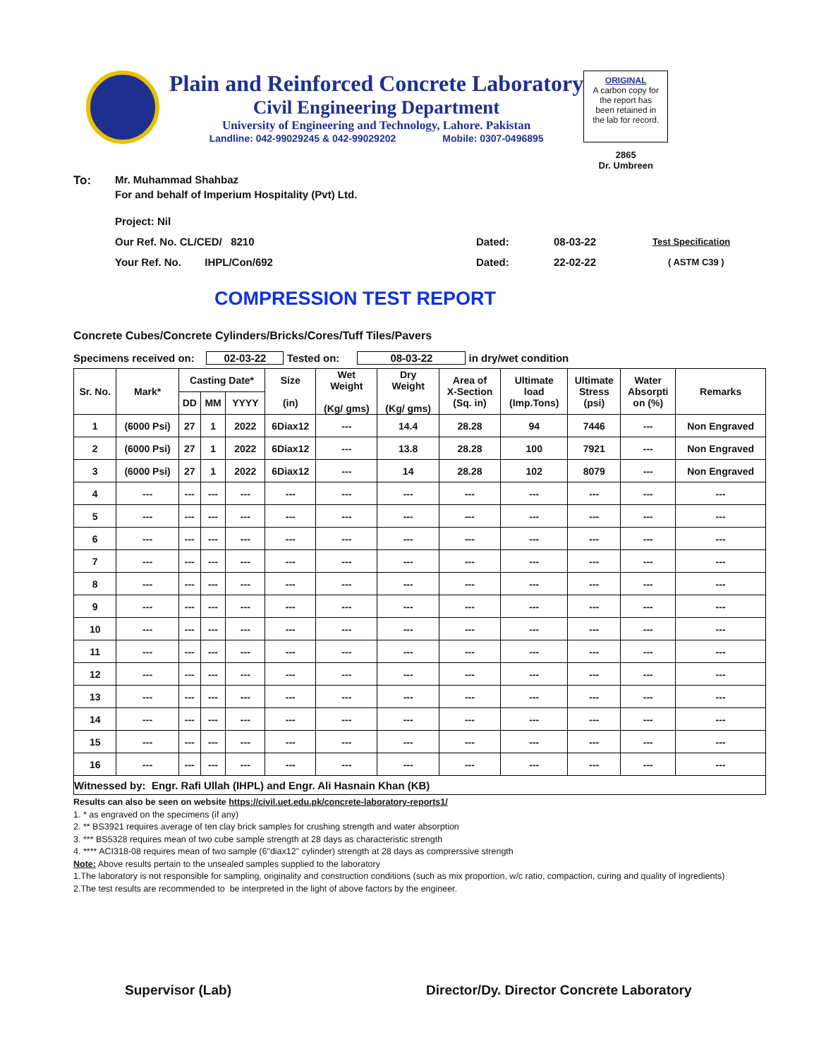Plain and Reinforced Concrete Laboratory
Civil Engineering Department
University of Engineering and Technology, Lahore. Pakistan
Landline: 042-99029245 & 042-99029202 Mobile: 0307-0496895
ORIGINAL
A carbon copy for
the report has
been retained in
the lab for record.
2865
Dr. Umbreen
To: Mr. Muhammad Shahbaz
For and behalf of Imperium Hospitality (Pvt) Ltd.
Project: Nil
Our Ref. No. CL/CED/ 8210 Dated: 08-03-22 Test Specification
Your Ref. No. IHPL/Con/692 Dated: 22-02-22 ( ASTM C39 )
COMPRESSION TEST REPORT
Concrete Cubes/Concrete Cylinders/Bricks/Cores/Tuff Tiles/Pavers
Specimens received on: 02-03-22 Tested on: 08-03-22 in dry/wet condition
| Sr. No. | Mark* | Casting Date* | | | Size (in) | Wet Weight (Kg/ gms) | Dry Weight (Kg/ gms) | Area of X-Section (Sq. in) | Ultimate load (Imp.Tons) | Ultimate Stress (psi) | Water Absorpti on (%) | Remarks |
| --- | --- | --- | --- | --- | --- | --- | --- | --- | --- | --- | --- | --- |
| | | DD | MM | YYYY | | | | | | | | |
| 1 | (6000 Psi) | 27 | 1 | 2022 | 6Diax12 | --- | 14.4 | 28.28 | 94 | 7446 | --- | Non Engraved |
| 2 | (6000 Psi) | 27 | 1 | 2022 | 6Diax12 | --- | 13.8 | 28.28 | 100 | 7921 | --- | Non Engraved |
| 3 | (6000 Psi) | 27 | 1 | 2022 | 6Diax12 | --- | 14 | 28.28 | 102 | 8079 | --- | Non Engraved |
| 4 | --- | --- | --- | --- | --- | --- | --- | --- | --- | --- | --- | --- |
| 5 | --- | --- | --- | --- | --- | --- | --- | --- | --- | --- | --- | --- |
| 6 | --- | --- | --- | --- | --- | --- | --- | --- | --- | --- | --- | --- |
| 7 | --- | --- | --- | --- | --- | --- | --- | --- | --- | --- | --- | --- |
| 8 | --- | --- | --- | --- | --- | --- | --- | --- | --- | --- | --- | --- |
| 9 | --- | --- | --- | --- | --- | --- | --- | --- | --- | --- | --- | --- |
| 10 | --- | --- | --- | --- | --- | --- | --- | --- | --- | --- | --- | --- |
| 11 | --- | --- | --- | --- | --- | --- | --- | --- | --- | --- | --- | --- |
| 12 | --- | --- | --- | --- | --- | --- | --- | --- | --- | --- | --- | --- |
| 13 | --- | --- | --- | --- | --- | --- | --- | --- | --- | --- | --- | --- |
| 14 | --- | --- | --- | --- | --- | --- | --- | --- | --- | --- | --- | --- |
| 15 | --- | --- | --- | --- | --- | --- | --- | --- | --- | --- | --- | --- |
| 16 | --- | --- | --- | --- | --- | --- | --- | --- | --- | --- | --- | --- |
| Witnessed by: Engr. Rafi Ullah (IHPL) and Engr. Ali Hasnain Khan (KB) | | | | | | | | | | | | |
Results can also be seen on website https://civil.uet.edu.pk/concrete-laboratory-reports1/
1. * as engraved on the specimens (if any)
2. ** BS3921 requires average of ten clay brick samples for crushing strength and water absorption
3. *** BS5328 requires mean of two cube sample strength at 28 days as characteristic strength
4. **** ACI318-08 requires mean of two sample (6"diax12" cylinder) strength at 28 days as comprerssive strength
Note: Above results pertain to the unsealed samples supplied to the laboratory
1.The laboratory is not responsible for sampling, originality and construction conditions (such as mix proportion, w/c ratio, compaction, curing and quality of ingredients)
2.The test results are recommended to be interpreted in the light of above factors by the engineer.
Supervisor (Lab) Director/Dy. Director Concrete Laboratory